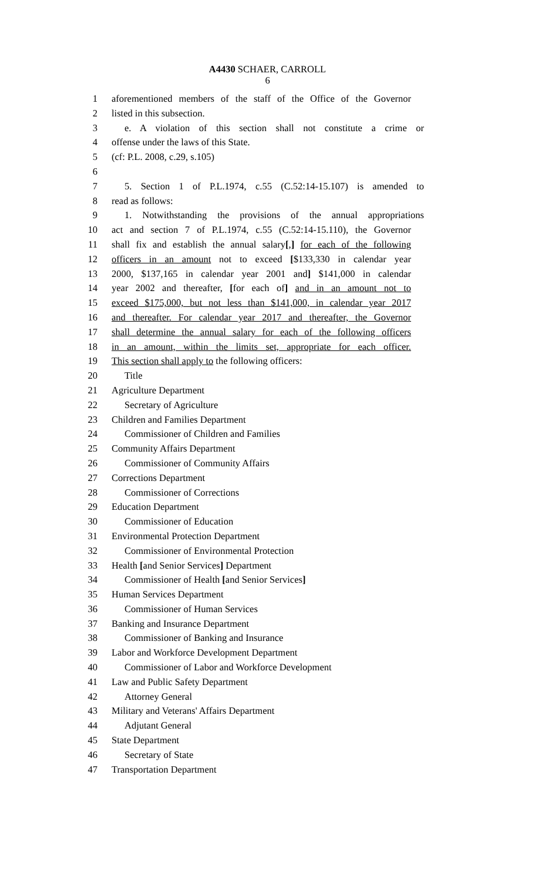A4430 SCHAER, CARROLL
6
1 aforementioned members of the staff of the Office of the Governor
2 listed in this subsection.
3 e. A violation of this section shall not constitute a crime or
4 offense under the laws of this State.
5 (cf: P.L. 2008, c.29, s.105)
6
7 5. Section 1 of P.L.1974, c.55 (C.52:14-15.107) is amended to
8 read as follows:
9 1. Notwithstanding the provisions of the annual appropriations
10 act and section 7 of P.L.1974, c.55 (C.52:14-15.110), the Governor
11 shall fix and establish the annual salary[,] for each of the following
12 officers in an amount not to exceed [$133,330 in calendar year
13 2000, $137,165 in calendar year 2001 and] $141,000 in calendar
14 year 2002 and thereafter, [for each of] and in an amount not to
15 exceed $175,000, but not less than $141,000, in calendar year 2017
16 and thereafter. For calendar year 2017 and thereafter, the Governor
17 shall determine the annual salary for each of the following officers
18 in an amount, within the limits set, appropriate for each officer.
19 This section shall apply to the following officers:
20 Title
21 Agriculture Department
22 Secretary of Agriculture
23 Children and Families Department
24 Commissioner of Children and Families
25 Community Affairs Department
26 Commissioner of Community Affairs
27 Corrections Department
28 Commissioner of Corrections
29 Education Department
30 Commissioner of Education
31 Environmental Protection Department
32 Commissioner of Environmental Protection
33 Health [and Senior Services] Department
34 Commissioner of Health [and Senior Services]
35 Human Services Department
36 Commissioner of Human Services
37 Banking and Insurance Department
38 Commissioner of Banking and Insurance
39 Labor and Workforce Development Department
40 Commissioner of Labor and Workforce Development
41 Law and Public Safety Department
42 Attorney General
43 Military and Veterans' Affairs Department
44 Adjutant General
45 State Department
46 Secretary of State
47 Transportation Department